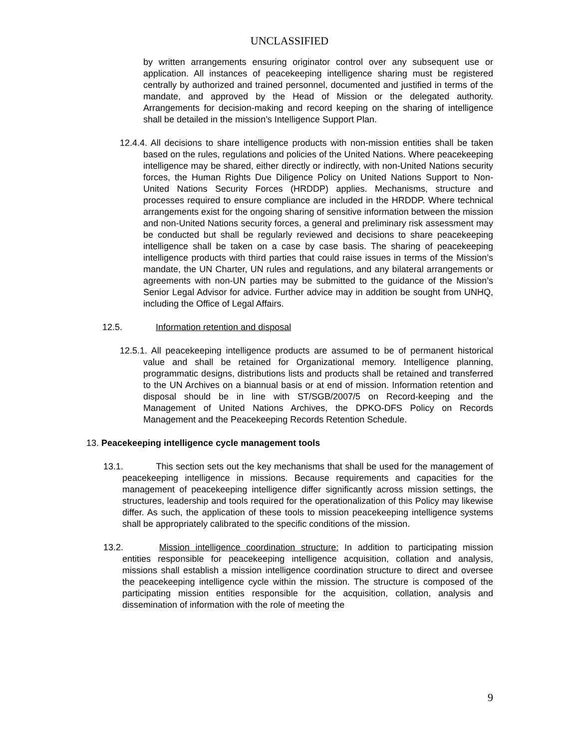UNCLASSIFIED
by written arrangements ensuring originator control over any subsequent use or application. All instances of peacekeeping intelligence sharing must be registered centrally by authorized and trained personnel, documented and justified in terms of the mandate, and approved by the Head of Mission or the delegated authority. Arrangements for decision-making and record keeping on the sharing of intelligence shall be detailed in the mission’s Intelligence Support Plan.
12.4.4. All decisions to share intelligence products with non-mission entities shall be taken based on the rules, regulations and policies of the United Nations. Where peacekeeping intelligence may be shared, either directly or indirectly, with non-United Nations security forces, the Human Rights Due Diligence Policy on United Nations Support to Non-United Nations Security Forces (HRDDP) applies. Mechanisms, structure and processes required to ensure compliance are included in the HRDDP. Where technical arrangements exist for the ongoing sharing of sensitive information between the mission and non-United Nations security forces, a general and preliminary risk assessment may be conducted but shall be regularly reviewed and decisions to share peacekeeping intelligence shall be taken on a case by case basis. The sharing of peacekeeping intelligence products with third parties that could raise issues in terms of the Mission’s mandate, the UN Charter, UN rules and regulations, and any bilateral arrangements or agreements with non-UN parties may be submitted to the guidance of the Mission’s Senior Legal Advisor for advice. Further advice may in addition be sought from UNHQ, including the Office of Legal Affairs.
12.5. Information retention and disposal
12.5.1. All peacekeeping intelligence products are assumed to be of permanent historical value and shall be retained for Organizational memory. Intelligence planning, programmatic designs, distributions lists and products shall be retained and transferred to the UN Archives on a biannual basis or at end of mission. Information retention and disposal should be in line with ST/SGB/2007/5 on Record-keeping and the Management of United Nations Archives, the DPKO-DFS Policy on Records Management and the Peacekeeping Records Retention Schedule.
13. Peacekeeping intelligence cycle management tools
13.1. This section sets out the key mechanisms that shall be used for the management of peacekeeping intelligence in missions. Because requirements and capacities for the management of peacekeeping intelligence differ significantly across mission settings, the structures, leadership and tools required for the operationalization of this Policy may likewise differ. As such, the application of these tools to mission peacekeeping intelligence systems shall be appropriately calibrated to the specific conditions of the mission.
13.2. Mission intelligence coordination structure: In addition to participating mission entities responsible for peacekeeping intelligence acquisition, collation and analysis, missions shall establish a mission intelligence coordination structure to direct and oversee the peacekeeping intelligence cycle within the mission. The structure is composed of the participating mission entities responsible for the acquisition, collation, analysis and dissemination of information with the role of meeting the
9